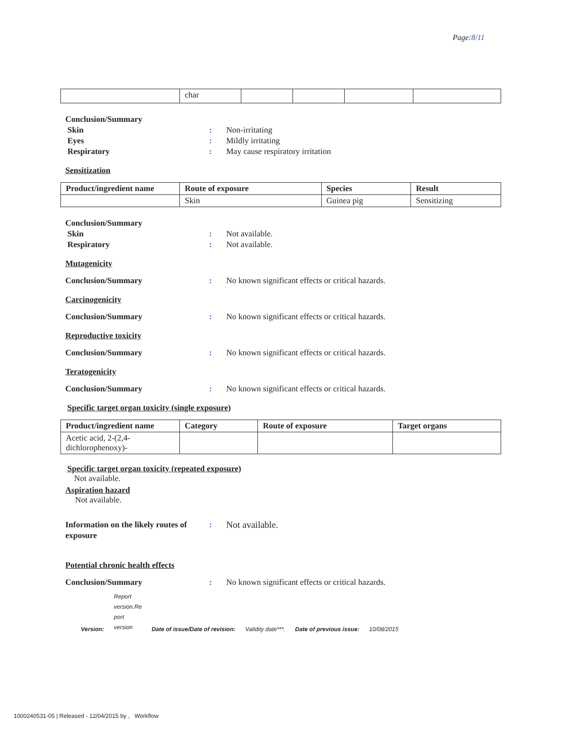Page:8/11
| | char | | | | |
Conclusion/Summary
Skin : Non-irritating
Eyes : Mildly irritating
Respiratory : May cause respiratory irritation
Sensitization
| Product/ingredient name | Route of exposure | Species | Result |
| --- | --- | --- | --- |
| | Skin | Guinea pig | Sensitizing |
Conclusion/Summary
Skin : Not available.
Respiratory : Not available.
Mutagenicity
Conclusion/Summary : No known significant effects or critical hazards.
Carcinogenicity
Conclusion/Summary : No known significant effects or critical hazards.
Reproductive toxicity
Conclusion/Summary : No known significant effects or critical hazards.
Teratogenicity
Conclusion/Summary : No known significant effects or critical hazards.
Specific target organ toxicity (single exposure)
| Product/ingredient name | Category | Route of exposure | Target organs |
| --- | --- | --- | --- |
| Acetic acid, 2-(2,4-dichlorophenoxy)- | | | |
Specific target organ toxicity (repeated exposure)
Not available.
Aspiration hazard
Not available.
Information on the likely routes of exposure
: Not available.
Potential chronic health effects
Conclusion/Summary : No known significant effects or critical hazards.
Version: Report
version.Re
port
version Date of issue/Date of revision: Validity date***. Date of previous issue: 10/08/2015
1000240531-05 | Released - 12/04/2015 by , Workflow